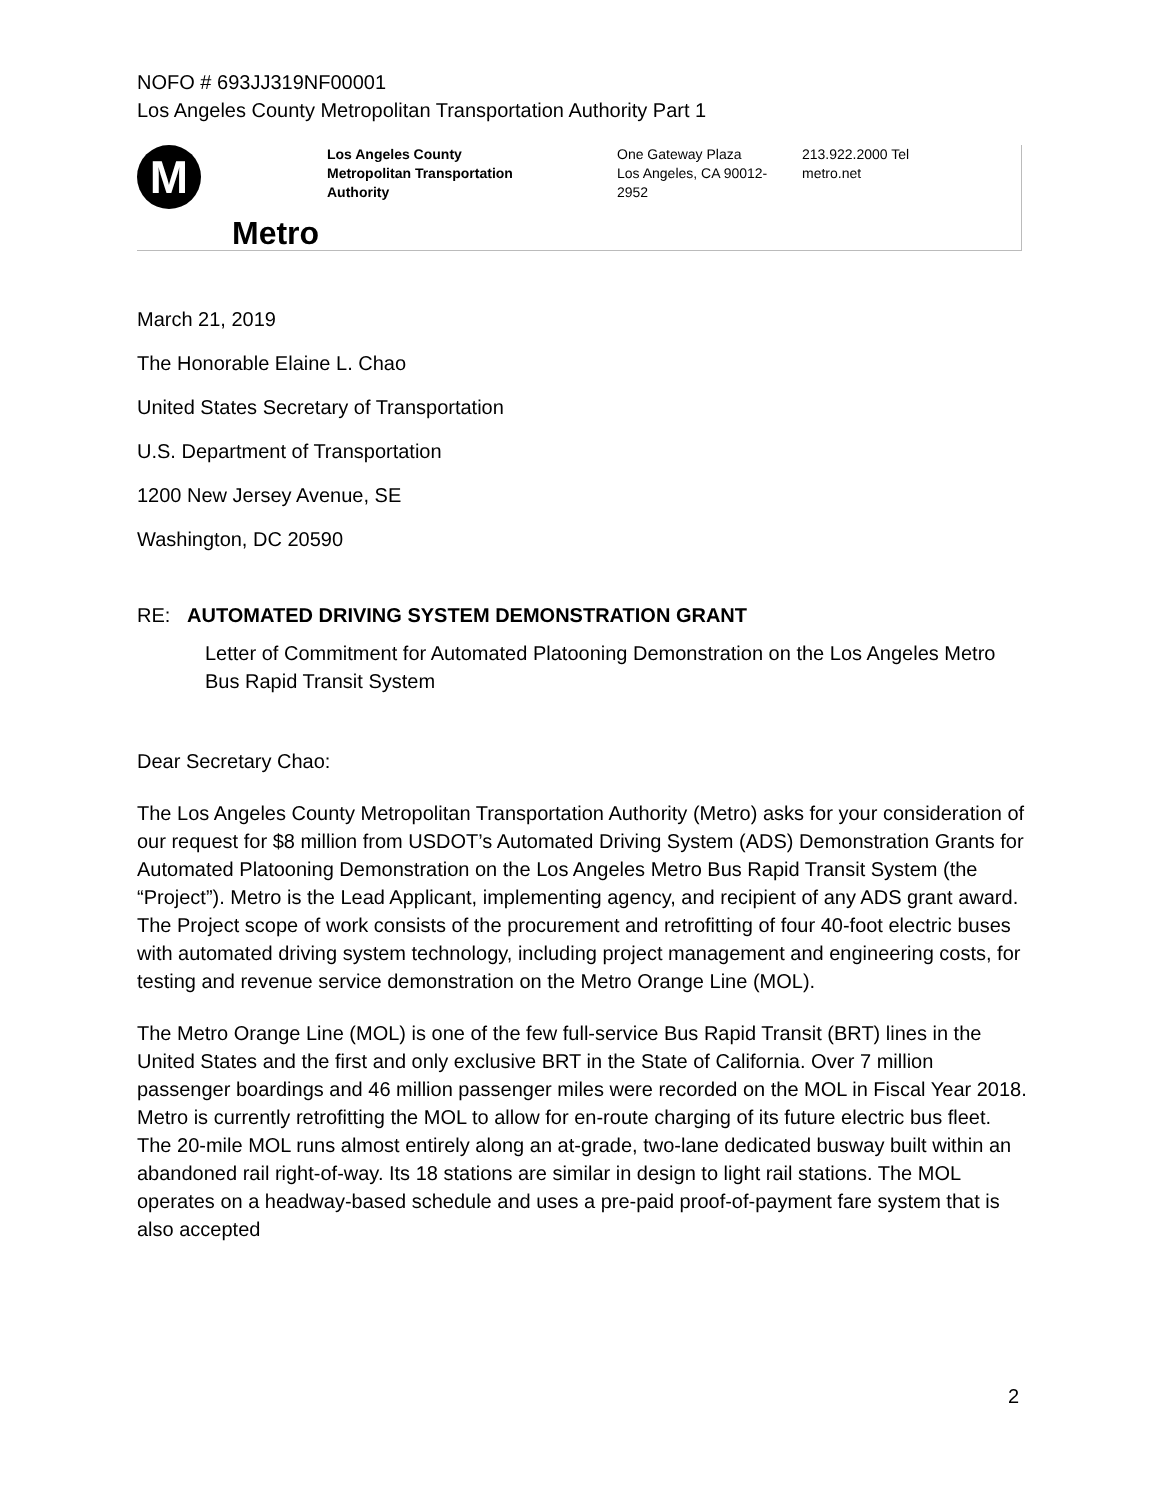NOFO # 693JJ319NF00001
Los Angeles County Metropolitan Transportation Authority Part 1
M
Metro
Los Angeles County
Metropolitan Transportation Authority
One Gateway Plaza
Los Angeles, CA 90012-2952
213.922.2000 Tel
metro.net
March 21, 2019
The Honorable Elaine L. Chao
United States Secretary of Transportation
U.S. Department of Transportation
1200 New Jersey Avenue, SE
Washington, DC 20590
RE: AUTOMATED DRIVING SYSTEM DEMONSTRATION GRANT
Letter of Commitment for Automated Platooning Demonstration on the Los Angeles Metro Bus Rapid Transit System
Dear Secretary Chao:
The Los Angeles County Metropolitan Transportation Authority (Metro) asks for your consideration of our request for $8 million from USDOT’s Automated Driving System (ADS) Demonstration Grants for Automated Platooning Demonstration on the Los Angeles Metro Bus Rapid Transit System (the “Project”). Metro is the Lead Applicant, implementing agency, and recipient of any ADS grant award. The Project scope of work consists of the procurement and retrofitting of four 40-foot electric buses with automated driving system technology, including project management and engineering costs, for testing and revenue service demonstration on the Metro Orange Line (MOL).
The Metro Orange Line (MOL) is one of the few full-service Bus Rapid Transit (BRT) lines in the United States and the first and only exclusive BRT in the State of California. Over 7 million passenger boardings and 46 million passenger miles were recorded on the MOL in Fiscal Year 2018. Metro is currently retrofitting the MOL to allow for en-route charging of its future electric bus fleet. The 20-mile MOL runs almost entirely along an at-grade, two-lane dedicated busway built within an abandoned rail right-of-way. Its 18 stations are similar in design to light rail stations. The MOL operates on a headway-based schedule and uses a pre-paid proof-of-payment fare system that is also accepted
2